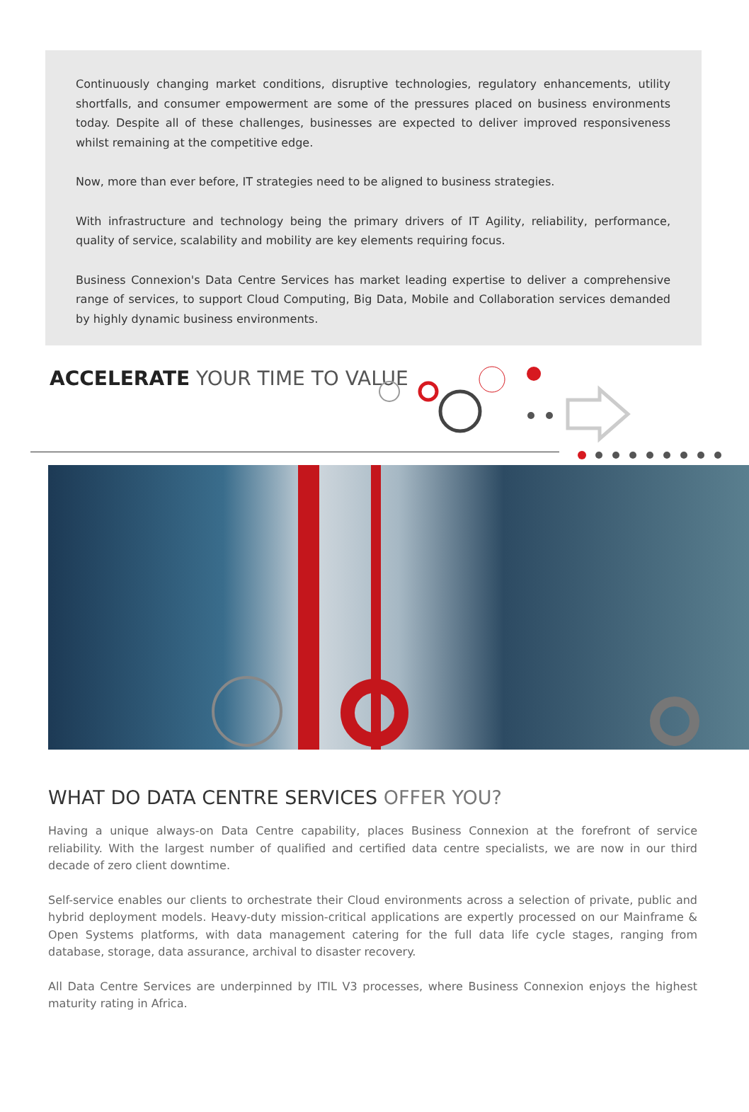Continuously changing market conditions, disruptive technologies, regulatory enhancements, utility shortfalls, and consumer empowerment are some of the pressures placed on business environments today. Despite all of these challenges, businesses are expected to deliver improved responsiveness whilst remaining at the competitive edge.
Now, more than ever before, IT strategies need to be aligned to business strategies.
With infrastructure and technology being the primary drivers of IT Agility, reliability, performance, quality of service, scalability and mobility are key elements requiring focus.
Business Connexion's Data Centre Services has market leading expertise to deliver a comprehensive range of services, to support Cloud Computing, Big Data, Mobile and Collaboration services demanded by highly dynamic business environments.
ACCELERATE YOUR TIME TO VALUE
WHAT DO DATA CENTRE SERVICES OFFER YOU?
Having a unique always-on Data Centre capability, places Business Connexion at the forefront of service reliability. With the largest number of qualified and certified data centre specialists, we are now in our third decade of zero client downtime.
Self-service enables our clients to orchestrate their Cloud environments across a selection of private, public and hybrid deployment models. Heavy-duty mission-critical applications are expertly processed on our Mainframe & Open Systems platforms, with data management catering for the full data life cycle stages, ranging from database, storage, data assurance, archival to disaster recovery.
All Data Centre Services are underpinned by ITIL V3 processes, where Business Connexion enjoys the highest maturity rating in Africa.